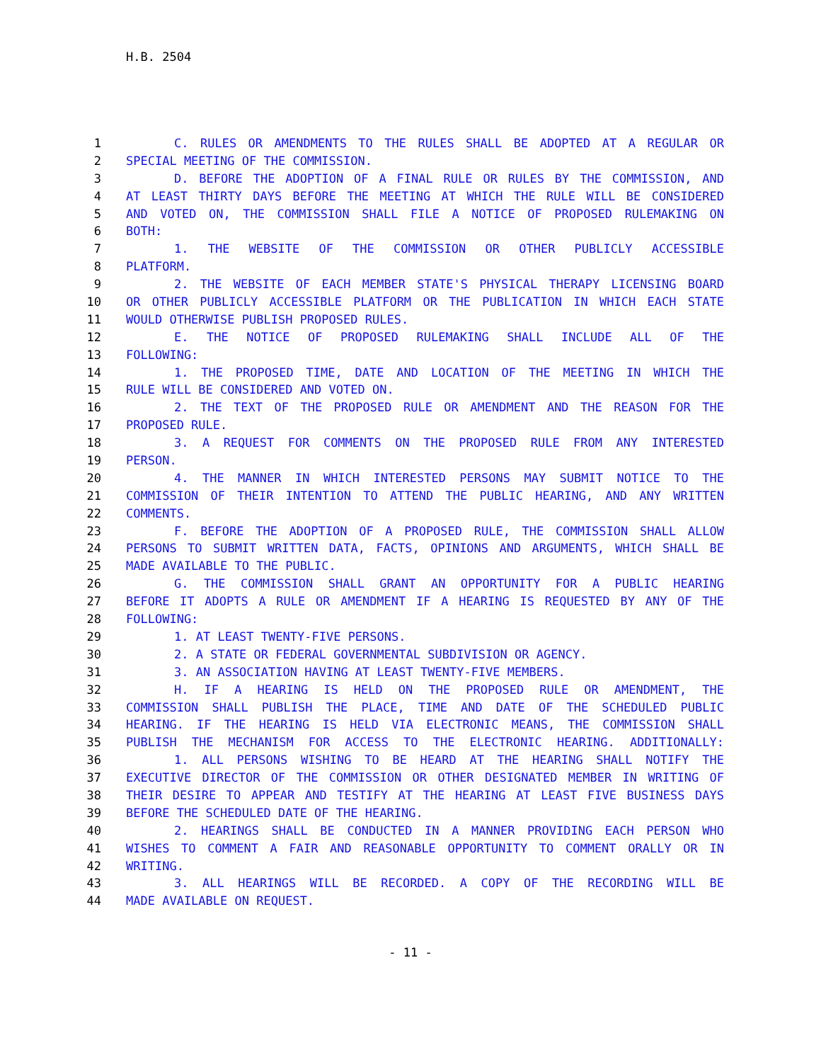H.B. 2504
1 C. RULES OR AMENDMENTS TO THE RULES SHALL BE ADOPTED AT A REGULAR OR
2 SPECIAL MEETING OF THE COMMISSION.
3 D. BEFORE THE ADOPTION OF A FINAL RULE OR RULES BY THE COMMISSION, AND
4 AT LEAST THIRTY DAYS BEFORE THE MEETING AT WHICH THE RULE WILL BE CONSIDERED
5 AND VOTED ON, THE COMMISSION SHALL FILE A NOTICE OF PROPOSED RULEMAKING ON
6 BOTH:
7 1. THE WEBSITE OF THE COMMISSION OR OTHER PUBLICLY ACCESSIBLE
8 PLATFORM.
9 2. THE WEBSITE OF EACH MEMBER STATE'S PHYSICAL THERAPY LICENSING BOARD
10 OR OTHER PUBLICLY ACCESSIBLE PLATFORM OR THE PUBLICATION IN WHICH EACH STATE
11 WOULD OTHERWISE PUBLISH PROPOSED RULES.
12 E. THE NOTICE OF PROPOSED RULEMAKING SHALL INCLUDE ALL OF THE
13 FOLLOWING:
14 1. THE PROPOSED TIME, DATE AND LOCATION OF THE MEETING IN WHICH THE
15 RULE WILL BE CONSIDERED AND VOTED ON.
16 2. THE TEXT OF THE PROPOSED RULE OR AMENDMENT AND THE REASON FOR THE
17 PROPOSED RULE.
18 3. A REQUEST FOR COMMENTS ON THE PROPOSED RULE FROM ANY INTERESTED
19 PERSON.
20 4. THE MANNER IN WHICH INTERESTED PERSONS MAY SUBMIT NOTICE TO THE
21 COMMISSION OF THEIR INTENTION TO ATTEND THE PUBLIC HEARING, AND ANY WRITTEN
22 COMMENTS.
23 F. BEFORE THE ADOPTION OF A PROPOSED RULE, THE COMMISSION SHALL ALLOW
24 PERSONS TO SUBMIT WRITTEN DATA, FACTS, OPINIONS AND ARGUMENTS, WHICH SHALL BE
25 MADE AVAILABLE TO THE PUBLIC.
26 G. THE COMMISSION SHALL GRANT AN OPPORTUNITY FOR A PUBLIC HEARING
27 BEFORE IT ADOPTS A RULE OR AMENDMENT IF A HEARING IS REQUESTED BY ANY OF THE
28 FOLLOWING:
29 1. AT LEAST TWENTY-FIVE PERSONS.
30 2. A STATE OR FEDERAL GOVERNMENTAL SUBDIVISION OR AGENCY.
31 3. AN ASSOCIATION HAVING AT LEAST TWENTY-FIVE MEMBERS.
32 H. IF A HEARING IS HELD ON THE PROPOSED RULE OR AMENDMENT, THE
33 COMMISSION SHALL PUBLISH THE PLACE, TIME AND DATE OF THE SCHEDULED PUBLIC
34 HEARING. IF THE HEARING IS HELD VIA ELECTRONIC MEANS, THE COMMISSION SHALL
35 PUBLISH THE MECHANISM FOR ACCESS TO THE ELECTRONIC HEARING. ADDITIONALLY:
36 1. ALL PERSONS WISHING TO BE HEARD AT THE HEARING SHALL NOTIFY THE
37 EXECUTIVE DIRECTOR OF THE COMMISSION OR OTHER DESIGNATED MEMBER IN WRITING OF
38 THEIR DESIRE TO APPEAR AND TESTIFY AT THE HEARING AT LEAST FIVE BUSINESS DAYS
39 BEFORE THE SCHEDULED DATE OF THE HEARING.
40 2. HEARINGS SHALL BE CONDUCTED IN A MANNER PROVIDING EACH PERSON WHO
41 WISHES TO COMMENT A FAIR AND REASONABLE OPPORTUNITY TO COMMENT ORALLY OR IN
42 WRITING.
43 3. ALL HEARINGS WILL BE RECORDED. A COPY OF THE RECORDING WILL BE
44 MADE AVAILABLE ON REQUEST.
- 11 -